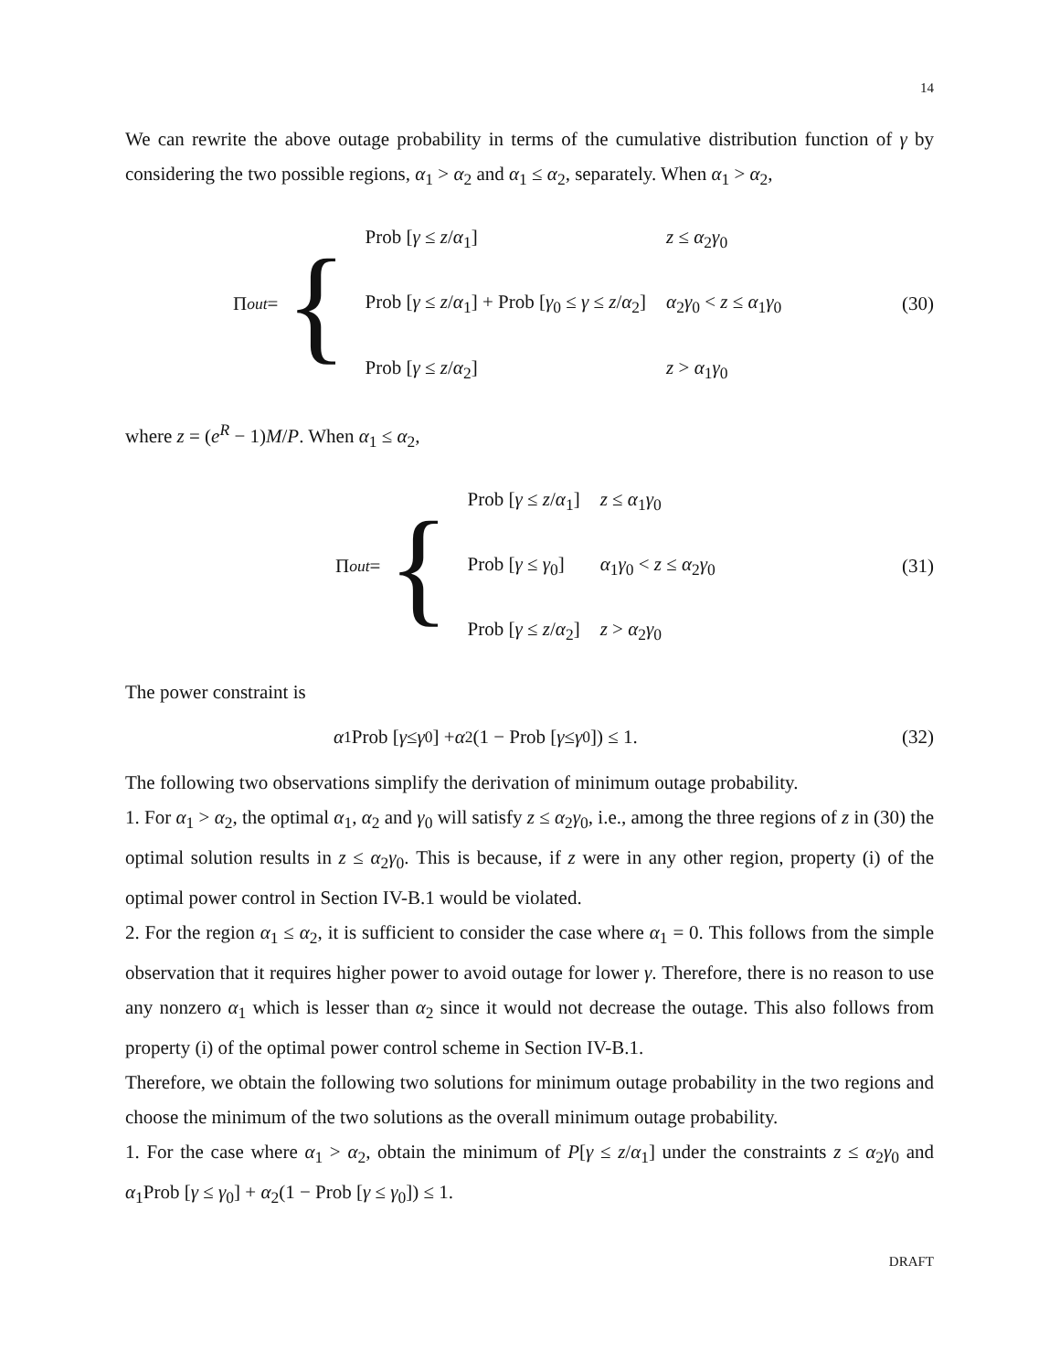14
We can rewrite the above outage probability in terms of the cumulative distribution function of γ by considering the two possible regions, α<sub>1</sub> > α<sub>2</sub> and α<sub>1</sub> ≤ α<sub>2</sub>, separately. When α<sub>1</sub> > α<sub>2</sub>,
Π<sub>out</sub> = {
| Prob [ γ ≤ z / α<sub>1</sub>] | z ≤ α<sub>2</sub> γ<sub>0</sub> |
| Prob [ γ ≤ z / α<sub>1</sub>] + Prob [ γ<sub>0</sub> ≤ γ ≤ z / α<sub>2</sub>] | α<sub>2</sub> γ<sub>0</sub> < z ≤ α<sub>1</sub> γ<sub>0</sub> |
| Prob [ γ ≤ z / α<sub>2</sub>] | z > α<sub>1</sub> γ<sub>0</sub> |
(30)
where z = (e<sup>R</sup> − 1)M/P. When α<sub>1</sub> ≤ α<sub>2</sub>,
Π<sub>out</sub> = {
| Prob [ γ ≤ z / α<sub>1</sub>] | z ≤ α<sub>1</sub> γ<sub>0</sub> |
| Prob [ γ ≤ γ<sub>0</sub>] | α<sub>1</sub> γ<sub>0</sub> < z ≤ α<sub>2</sub> γ<sub>0</sub> |
| Prob [ γ ≤ z / α<sub>2</sub>] | z > α<sub>2</sub> γ<sub>0</sub> |
(31)
The power constraint is
α<sub>1</sub>Prob [γ ≤ γ<sub>0</sub>] + α<sub>2</sub>(1 − Prob [γ ≤ γ<sub>0</sub>]) ≤ 1.
(32)
The following two observations simplify the derivation of minimum outage probability.
1. For α<sub>1</sub> > α<sub>2</sub>, the optimal α<sub>1</sub>, α<sub>2</sub> and γ<sub>0</sub> will satisfy z ≤ α<sub>2</sub>γ<sub>0</sub>, i.e., among the three regions of z in (30) the optimal solution results in z ≤ α<sub>2</sub>γ<sub>0</sub>. This is because, if z were in any other region, property (i) of the optimal power control in Section IV-B.1 would be violated.
2. For the region α<sub>1</sub> ≤ α<sub>2</sub>, it is sufficient to consider the case where α<sub>1</sub> = 0. This follows from the simple observation that it requires higher power to avoid outage for lower γ. Therefore, there is no reason to use any nonzero α<sub>1</sub> which is lesser than α<sub>2</sub> since it would not decrease the outage. This also follows from property (i) of the optimal power control scheme in Section IV-B.1.
Therefore, we obtain the following two solutions for minimum outage probability in the two regions and choose the minimum of the two solutions as the overall minimum outage probability.
1. For the case where α<sub>1</sub> > α<sub>2</sub>, obtain the minimum of P[γ ≤ z/α<sub>1</sub>] under the constraints z ≤ α<sub>2</sub>γ<sub>0</sub> and α<sub>1</sub>Prob [γ ≤ γ<sub>0</sub>] + α<sub>2</sub>(1 − Prob [γ ≤ γ<sub>0</sub>]) ≤ 1.
DRAFT